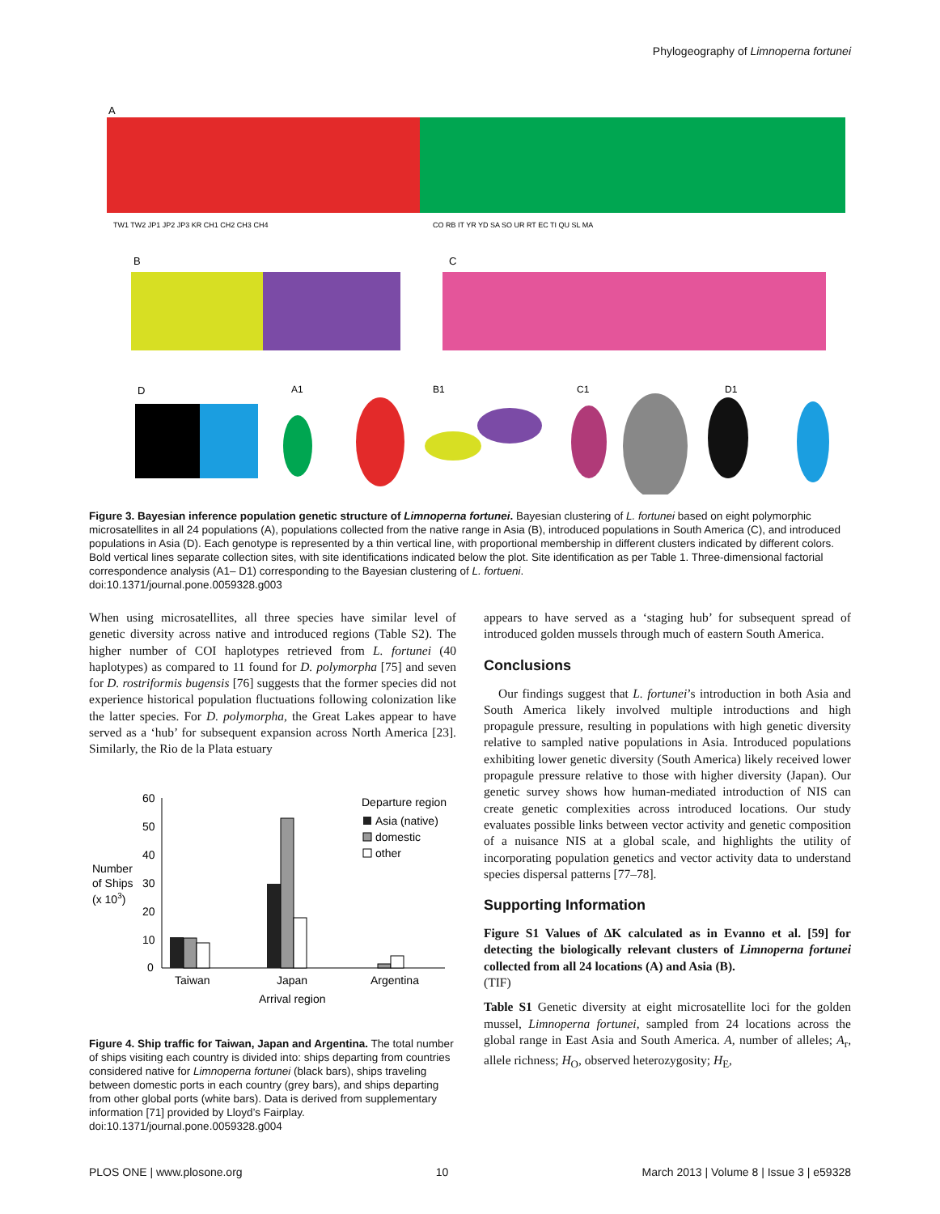Phylogeography of Limnoperna fortunei
A
TW1 TW2 JP1 JP2 JP3 KR CH1 CH2 CH3 CH4
CO RB IT YR YD SA SO UR RT EC TI QU SL MA
B
C
D
A1
B1
C1
D1
Figure 3. Bayesian inference population genetic structure of Limnoperna fortunei. Bayesian clustering of L. fortunei based on eight polymorphic microsatellites in all 24 populations (A), populations collected from the native range in Asia (B), introduced populations in South America (C), and introduced populations in Asia (D). Each genotype is represented by a thin vertical line, with proportional membership in different clusters indicated by different colors. Bold vertical lines separate collection sites, with site identifications indicated below the plot. Site identification as per Table 1. Three-dimensional factorial correspondence analysis (A1– D1) corresponding to the Bayesian clustering of L. fortueni.
doi:10.1371/journal.pone.0059328.g003
When using microsatellites, all three species have similar level of genetic diversity across native and introduced regions (Table S2). The higher number of COI haplotypes retrieved from L. fortunei (40 haplotypes) as compared to 11 found for D. polymorpha [75] and seven for D. rostriformis bugensis [76] suggests that the former species did not experience historical population fluctuations following colonization like the latter species. For D. polymorpha, the Great Lakes appear to have served as a ‘hub’ for subsequent expansion across North America [23]. Similarly, the Rio de la Plata estuary
60
50
40
30
20
10
0
Number
of Ships
(x 103)
Taiwan
Japan
Argentina
Arrival region
Departure region
Asia (native)
domestic
other
Figure 4. Ship traffic for Taiwan, Japan and Argentina. The total number of ships visiting each country is divided into: ships departing from countries considered native for Limnoperna fortunei (black bars), ships traveling between domestic ports in each country (grey bars), and ships departing from other global ports (white bars). Data is derived from supplementary information [71] provided by Lloyd’s Fairplay.
doi:10.1371/journal.pone.0059328.g004
appears to have served as a ‘staging hub’ for subsequent spread of introduced golden mussels through much of eastern South America.
Conclusions
Our findings suggest that L. fortunei’s introduction in both Asia and South America likely involved multiple introductions and high propagule pressure, resulting in populations with high genetic diversity relative to sampled native populations in Asia. Introduced populations exhibiting lower genetic diversity (South America) likely received lower propagule pressure relative to those with higher diversity (Japan). Our genetic survey shows how human-mediated introduction of NIS can create genetic complexities across introduced locations. Our study evaluates possible links between vector activity and genetic composition of a nuisance NIS at a global scale, and highlights the utility of incorporating population genetics and vector activity data to understand species dispersal patterns [77–78].
Supporting Information
Figure S1 Values of ΔK calculated as in Evanno et al. [59] for detecting the biologically relevant clusters of Limnoperna fortunei collected from all 24 locations (A) and Asia (B).
(TIF)
Table S1 Genetic diversity at eight microsatellite loci for the golden mussel, Limnoperna fortunei, sampled from 24 locations across the global range in East Asia and South America. A, number of alleles; A<sub>r</sub>, allele richness; H<sub>O</sub>, observed heterozygosity; H<sub>E</sub>,
PLOS ONE | www.plosone.org 10 March 2013 | Volume 8 | Issue 3 | e59328